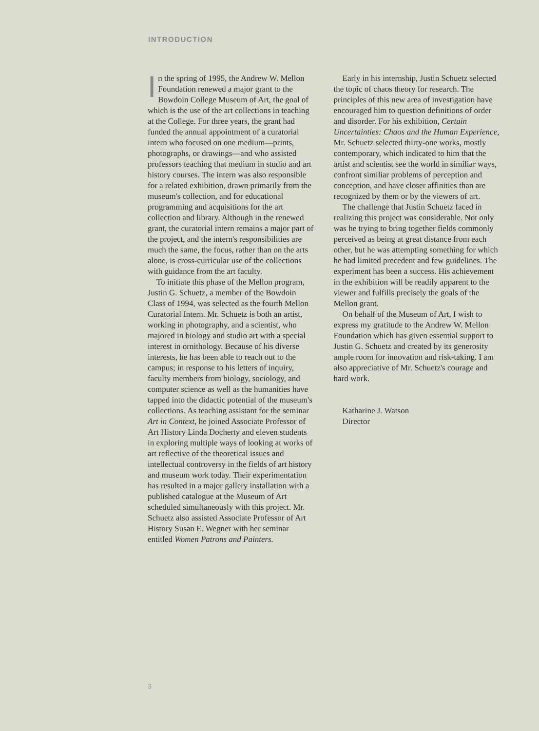INTRODUCTION
In the spring of 1995, the Andrew W. Mellon Foundation renewed a major grant to the Bowdoin College Museum of Art, the goal of which is the use of the art collections in teaching at the College. For three years, the grant had funded the annual appointment of a curatorial intern who focused on one medium—prints, photographs, or drawings—and who assisted professors teaching that medium in studio and art history courses. The intern was also responsible for a related exhibition, drawn primarily from the museum's collection, and for educational programming and acquisitions for the art collection and library. Although in the renewed grant, the curatorial intern remains a major part of the project, and the intern's responsibilities are much the same, the focus, rather than on the arts alone, is cross-curricular use of the collections with guidance from the art faculty.
To initiate this phase of the Mellon program, Justin G. Schuetz, a member of the Bowdoin Class of 1994, was selected as the fourth Mellon Curatorial Intern. Mr. Schuetz is both an artist, working in photography, and a scientist, who majored in biology and studio art with a special interest in ornithology. Because of his diverse interests, he has been able to reach out to the campus; in response to his letters of inquiry, faculty members from biology, sociology, and computer science as well as the humanities have tapped into the didactic potential of the museum's collections. As teaching assistant for the seminar Art in Context, he joined Associate Professor of Art History Linda Docherty and eleven students in exploring multiple ways of looking at works of art reflective of the theoretical issues and intellectual controversy in the fields of art history and museum work today. Their experimentation has resulted in a major gallery installation with a published catalogue at the Museum of Art scheduled simultaneously with this project. Mr. Schuetz also assisted Associate Professor of Art History Susan E. Wegner with her seminar entitled Women Patrons and Painters.
Early in his internship, Justin Schuetz selected the topic of chaos theory for research. The principles of this new area of investigation have encouraged him to question definitions of order and disorder. For his exhibition, Certain Uncertainties: Chaos and the Human Experience, Mr. Schuetz selected thirty-one works, mostly contemporary, which indicated to him that the artist and scientist see the world in similiar ways, confront similiar problems of perception and conception, and have closer affinities than are recognized by them or by the viewers of art.
The challenge that Justin Schuetz faced in realizing this project was considerable. Not only was he trying to bring together fields commonly perceived as being at great distance from each other, but he was attempting something for which he had limited precedent and few guidelines. The experiment has been a success. His achievement in the exhibition will be readily apparent to the viewer and fulfills precisely the goals of the Mellon grant.
On behalf of the Museum of Art, I wish to express my gratitude to the Andrew W. Mellon Foundation which has given essential support to Justin G. Schuetz and created by its generosity ample room for innovation and risk-taking. I am also appreciative of Mr. Schuetz's courage and hard work.
Katharine J. Watson
Director
3